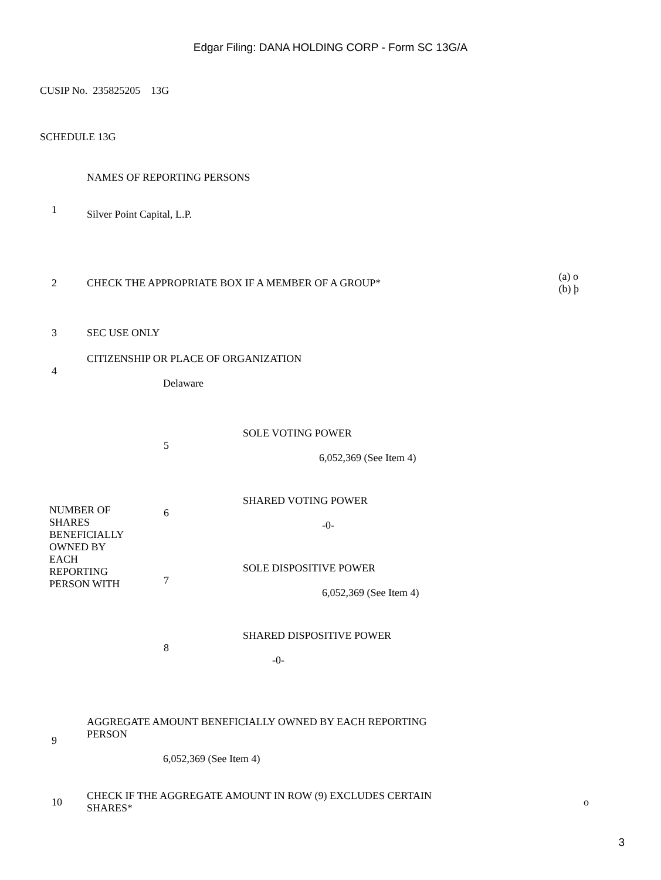Edgar Filing: DANA HOLDING CORP - Form SC 13G/A
CUSIP No. 235825205 13G
SCHEDULE 13G
| 1 | NAMES OF REPORTING PERSONS Silver Point Capital, L.P. | |
| 2 | CHECK THE APPROPRIATE BOX IF A MEMBER OF A GROUP* | (a) o (b) þ |
| 3 | SEC USE ONLY | |
| 4 | CITIZENSHIP OR PLACE OF ORGANIZATION Delaware | |
| NUMBER OF SHARES BENEFICIALLY OWNED BY EACH REPORTING PERSON WITH | 5 | SOLE VOTING POWER 6,052,369 (See Item 4) |
| | 6 | SHARED VOTING POWER -0- |
| | 7 | SOLE DISPOSITIVE POWER 6,052,369 (See Item 4) |
| | 8 | SHARED DISPOSITIVE POWER -0- |
| 9 | AGGREGATE AMOUNT BENEFICIALLY OWNED BY EACH REPORTING PERSON 6,052,369 (See Item 4) | |
| 10 | CHECK IF THE AGGREGATE AMOUNT IN ROW (9) EXCLUDES CERTAIN SHARES* | o |
3